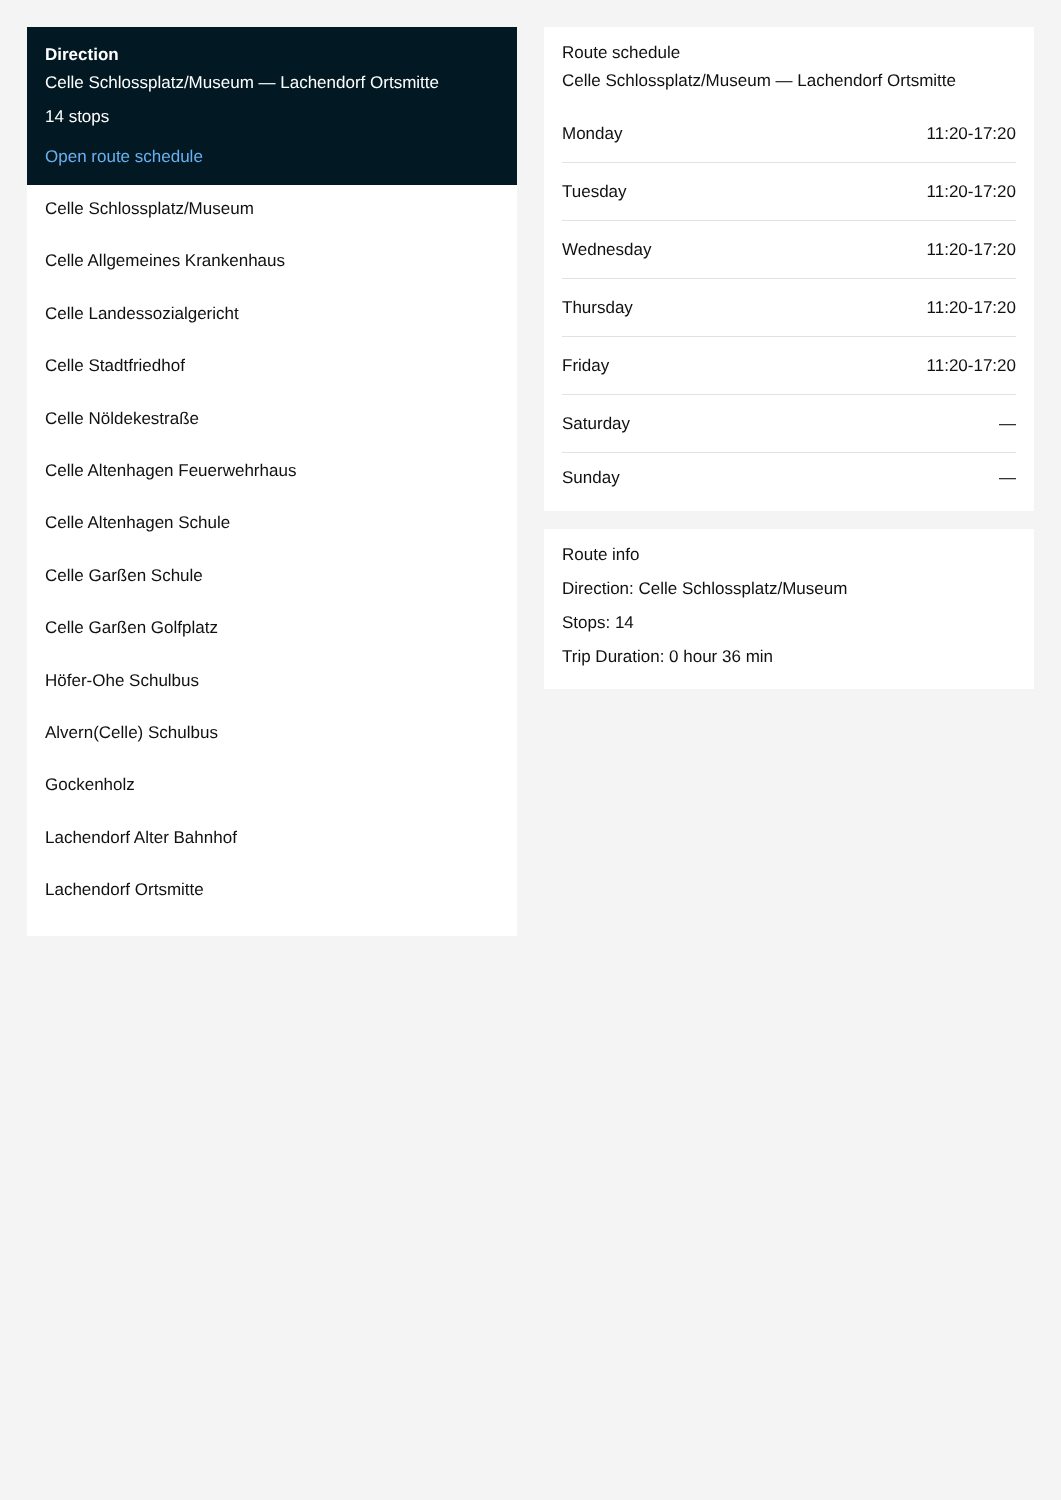Direction
Celle Schlossplatz/Museum — Lachendorf Ortsmitte
14 stops
Open route schedule
Celle Schlossplatz/Museum
Celle Allgemeines Krankenhaus
Celle Landessozialgericht
Celle Stadtfriedhof
Celle Nöldekestraße
Celle Altenhagen Feuerwehrhaus
Celle Altenhagen Schule
Celle Garßen Schule
Celle Garßen Golfplatz
Höfer-Ohe Schulbus
Alvern(Celle) Schulbus
Gockenholz
Lachendorf Alter Bahnhof
Lachendorf Ortsmitte
Route schedule
Celle Schlossplatz/Museum — Lachendorf Ortsmitte
| Monday | 11:20-17:20 |
| Tuesday | 11:20-17:20 |
| Wednesday | 11:20-17:20 |
| Thursday | 11:20-17:20 |
| Friday | 11:20-17:20 |
| Saturday | — |
| Sunday | — |
Route info
Direction: Celle Schlossplatz/Museum
Stops: 14
Trip Duration: 0 hour 36 min